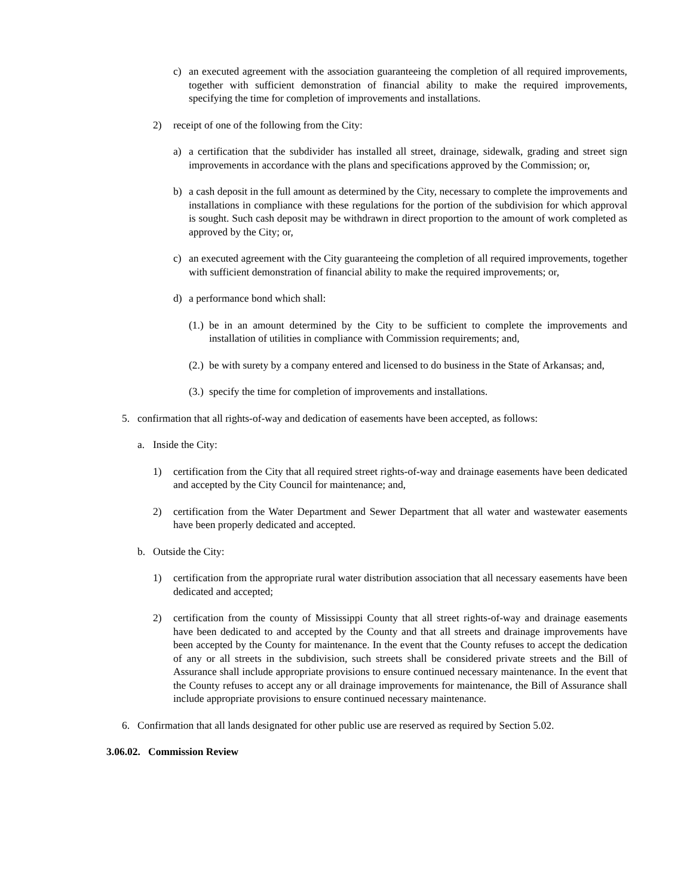c) an executed agreement with the association guaranteeing the completion of all required improvements, together with sufficient demonstration of financial ability to make the required improvements, specifying the time for completion of improvements and installations.
2) receipt of one of the following from the City:
a) a certification that the subdivider has installed all street, drainage, sidewalk, grading and street sign improvements in accordance with the plans and specifications approved by the Commission; or,
b) a cash deposit in the full amount as determined by the City, necessary to complete the improvements and installations in compliance with these regulations for the portion of the subdivision for which approval is sought. Such cash deposit may be withdrawn in direct proportion to the amount of work completed as approved by the City; or,
c) an executed agreement with the City guaranteeing the completion of all required improvements, together with sufficient demonstration of financial ability to make the required improvements; or,
d) a performance bond which shall:
(1.) be in an amount determined by the City to be sufficient to complete the improvements and installation of utilities in compliance with Commission requirements; and,
(2.) be with surety by a company entered and licensed to do business in the State of Arkansas; and,
(3.) specify the time for completion of improvements and installations.
5. confirmation that all rights-of-way and dedication of easements have been accepted, as follows:
a. Inside the City:
1) certification from the City that all required street rights-of-way and drainage easements have been dedicated and accepted by the City Council for maintenance; and,
2) certification from the Water Department and Sewer Department that all water and wastewater easements have been properly dedicated and accepted.
b. Outside the City:
1) certification from the appropriate rural water distribution association that all necessary easements have been dedicated and accepted;
2) certification from the county of Mississippi County that all street rights-of-way and drainage easements have been dedicated to and accepted by the County and that all streets and drainage improvements have been accepted by the County for maintenance. In the event that the County refuses to accept the dedication of any or all streets in the subdivision, such streets shall be considered private streets and the Bill of Assurance shall include appropriate provisions to ensure continued necessary maintenance. In the event that the County refuses to accept any or all drainage improvements for maintenance, the Bill of Assurance shall include appropriate provisions to ensure continued necessary maintenance.
6. Confirmation that all lands designated for other public use are reserved as required by Section 5.02.
3.06.02. Commission Review